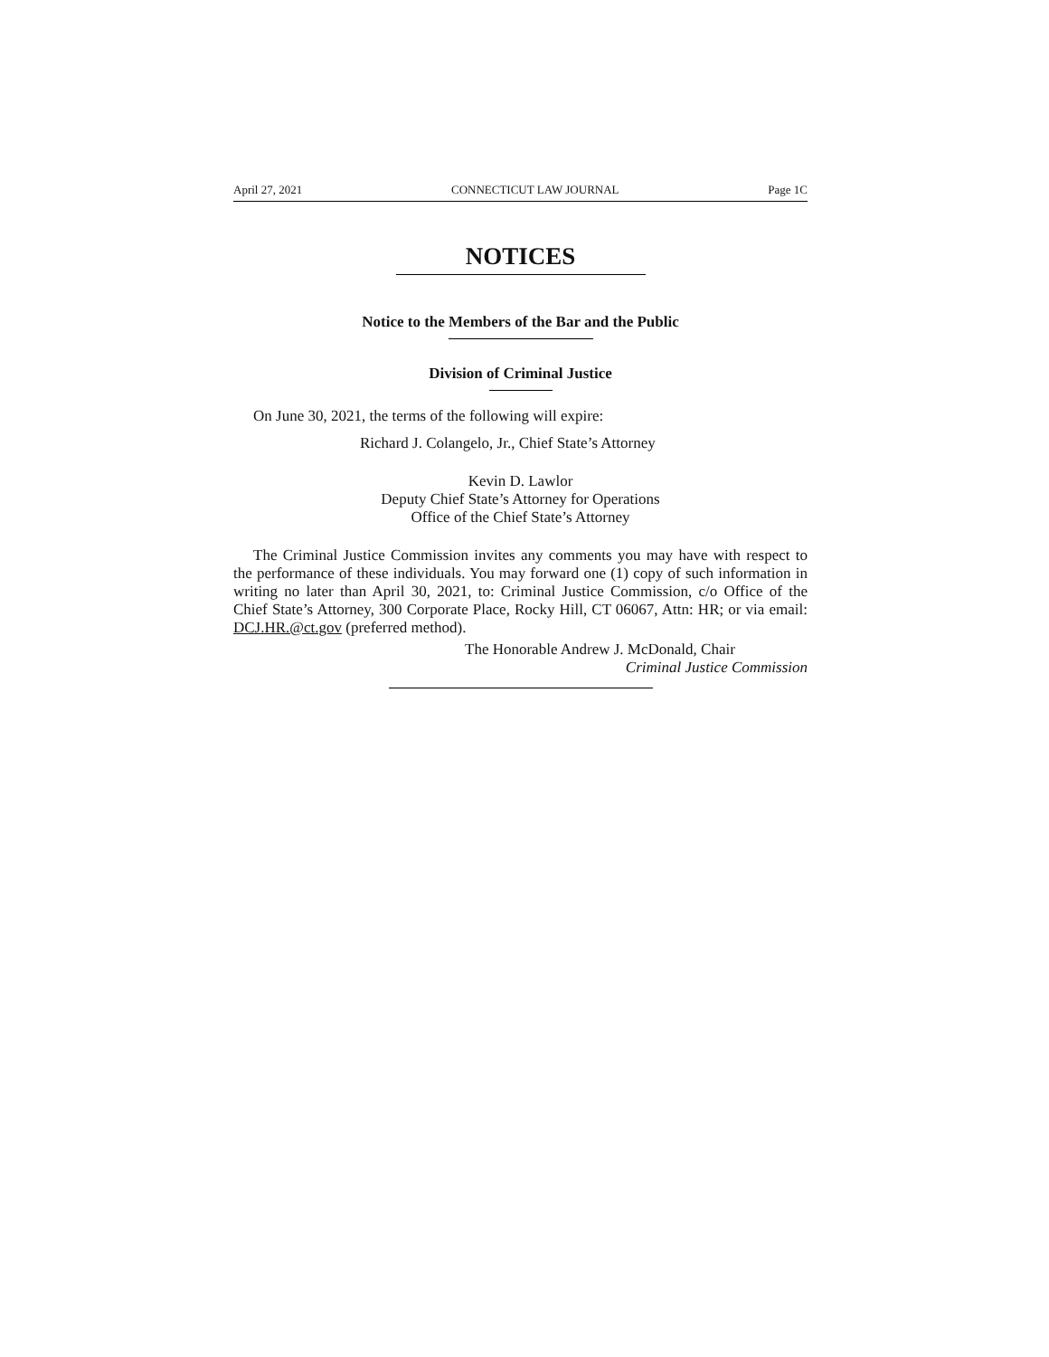April 27, 2021 CONNECTICUT LAW JOURNAL Page 1C
NOTICES
Notice to the Members of the Bar and the Public
Division of Criminal Justice
On June 30, 2021, the terms of the following will expire:
Richard J. Colangelo, Jr., Chief State’s Attorney
Kevin D. Lawlor
Deputy Chief State’s Attorney for Operations
Office of the Chief State’s Attorney
The Criminal Justice Commission invites any comments you may have with respect to the performance of these individuals. You may forward one (1) copy of such information in writing no later than April 30, 2021, to: Criminal Justice Commission, c/o Office of the Chief State’s Attorney, 300 Corporate Place, Rocky Hill, CT 06067, Attn: HR; or via email: DCJ.HR.@ct.gov (preferred method).
The Honorable Andrew J. McDonald, Chair
Criminal Justice Commission